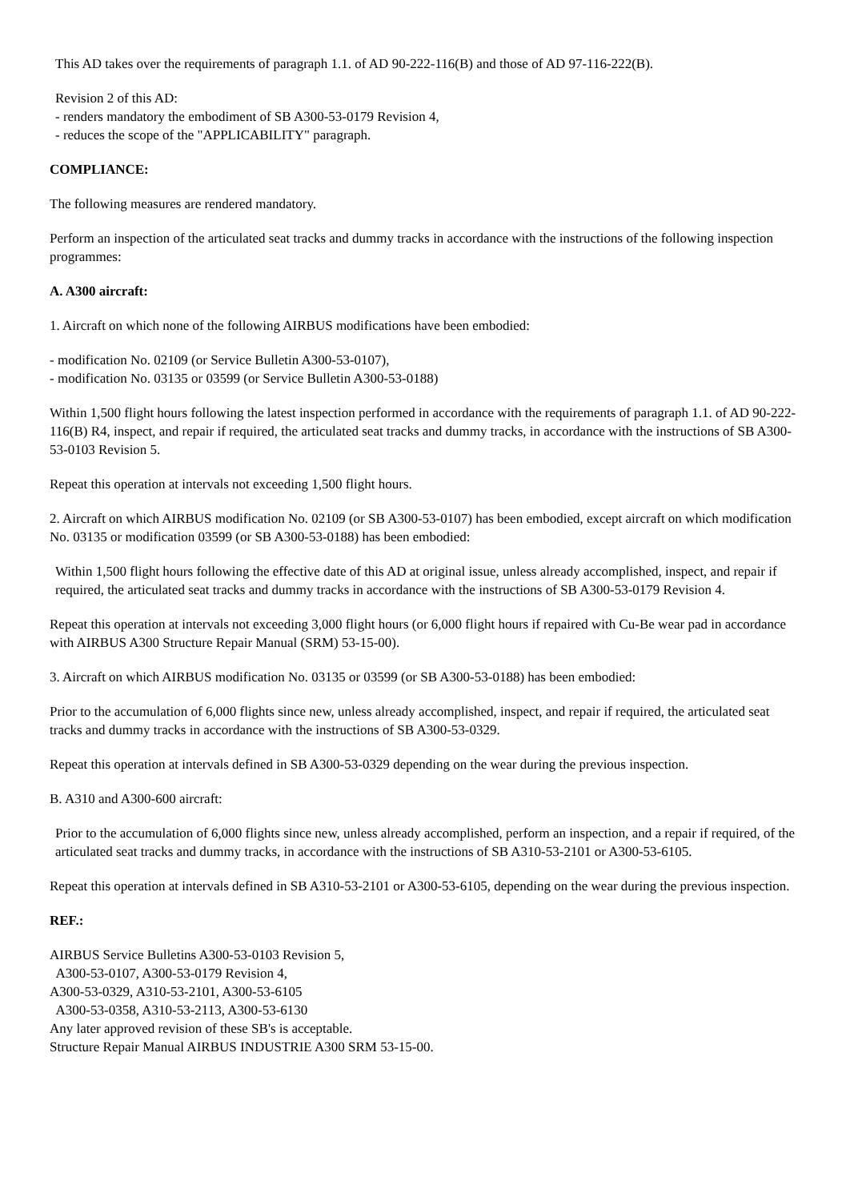This AD takes over the requirements of paragraph 1.1. of AD 90-222-116(B) and those of AD 97-116-222(B).
Revision 2 of this AD:
- renders mandatory the embodiment of SB A300-53-0179 Revision 4,
- reduces the scope of the "APPLICABILITY" paragraph.
COMPLIANCE:
The following measures are rendered mandatory.
Perform an inspection of the articulated seat tracks and dummy tracks in accordance with the instructions of the following inspection programmes:
A. A300 aircraft:
1. Aircraft on which none of the following AIRBUS modifications have been embodied:
- modification No. 02109 (or Service Bulletin A300-53-0107),
- modification No. 03135 or 03599 (or Service Bulletin A300-53-0188)
Within 1,500 flight hours following the latest inspection performed in accordance with the requirements of paragraph 1.1. of AD 90-222-116(B) R4, inspect, and repair if required, the articulated seat tracks and dummy tracks, in accordance with the instructions of SB A300-53-0103 Revision 5.
Repeat this operation at intervals not exceeding 1,500 flight hours.
2. Aircraft on which AIRBUS modification No. 02109 (or SB A300-53-0107) has been embodied, except aircraft on which modification No. 03135 or modification 03599 (or SB A300-53-0188) has been embodied:
Within 1,500 flight hours following the effective date of this AD at original issue, unless already accomplished, inspect, and repair if required, the articulated seat tracks and dummy tracks in accordance with the instructions of SB A300-53-0179 Revision 4.
Repeat this operation at intervals not exceeding 3,000 flight hours (or 6,000 flight hours if repaired with Cu-Be wear pad in accordance with AIRBUS A300 Structure Repair Manual (SRM) 53-15-00).
3. Aircraft on which AIRBUS modification No. 03135 or 03599 (or SB A300-53-0188) has been embodied:
Prior to the accumulation of 6,000 flights since new, unless already accomplished, inspect, and repair if required, the articulated seat tracks and dummy tracks in accordance with the instructions of SB A300-53-0329.
Repeat this operation at intervals defined in SB A300-53-0329 depending on the wear during the previous inspection.
B. A310 and A300-600 aircraft:
Prior to the accumulation of 6,000 flights since new, unless already accomplished, perform an inspection, and a repair if required, of the articulated seat tracks and dummy tracks, in accordance with the instructions of SB A310-53-2101 or A300-53-6105.
Repeat this operation at intervals defined in SB A310-53-2101 or A300-53-6105, depending on the wear during the previous inspection.
REF.:
AIRBUS Service Bulletins A300-53-0103 Revision 5,
A300-53-0107, A300-53-0179 Revision 4,
A300-53-0329, A310-53-2101, A300-53-6105
A300-53-0358, A310-53-2113, A300-53-6130
Any later approved revision of these SB's is acceptable.
Structure Repair Manual AIRBUS INDUSTRIE A300 SRM 53-15-00.